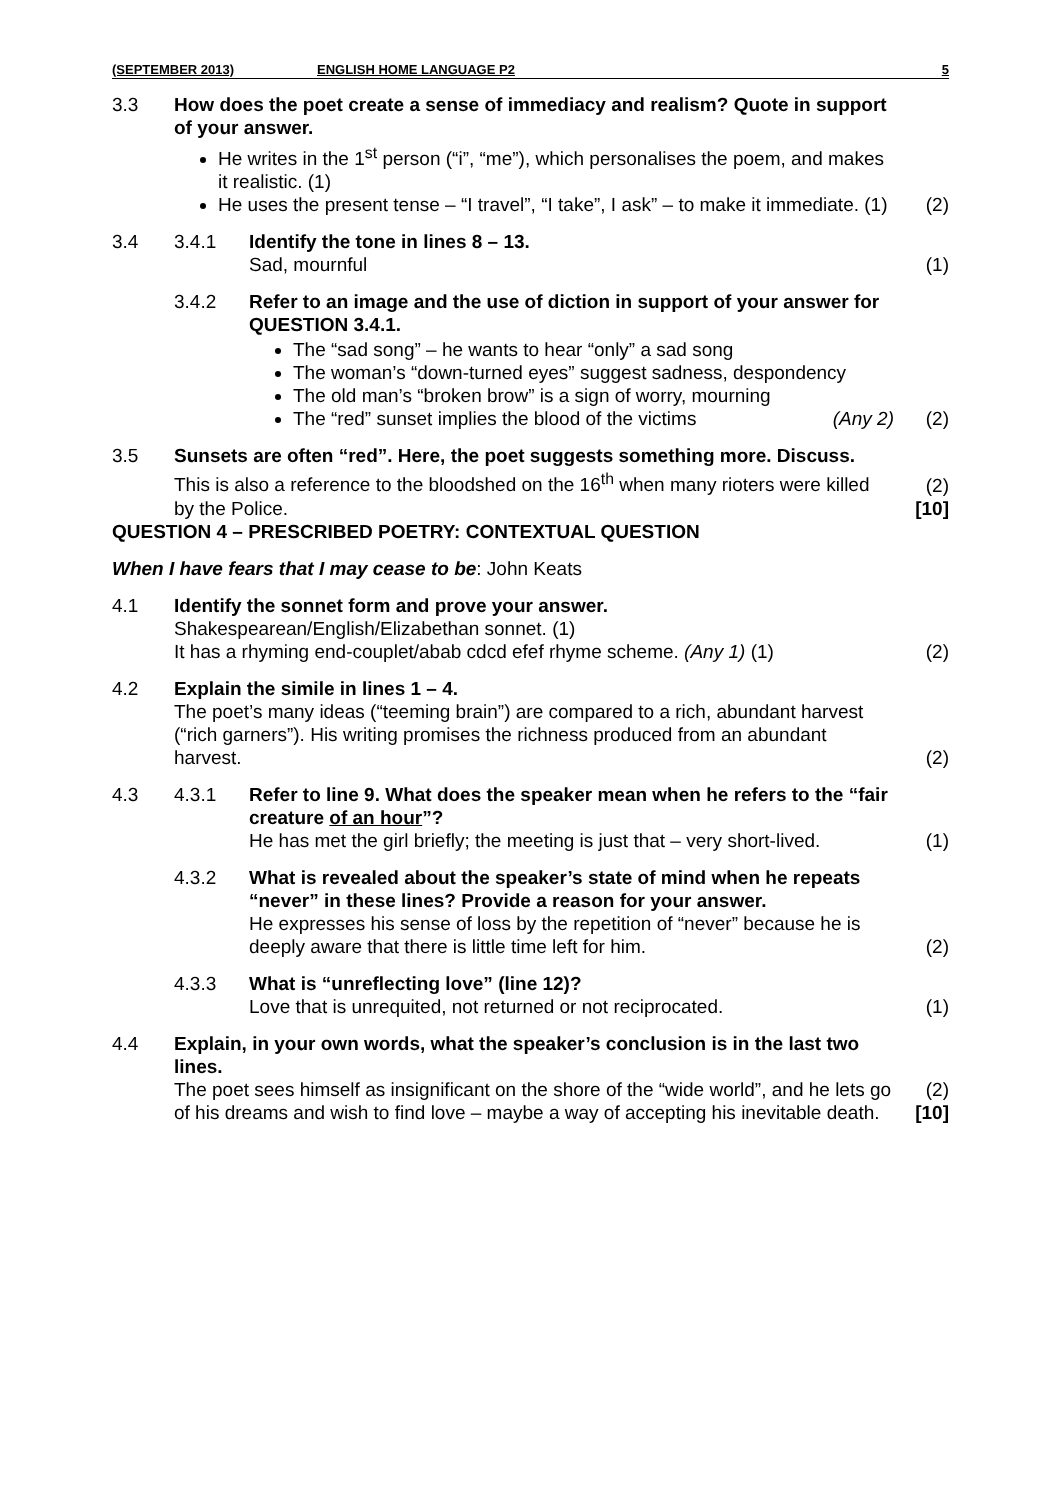(SEPTEMBER 2013) ENGLISH HOME LANGUAGE P2 5
| 3.3 | How does the poet create a sense of immediacy and realism? Quote in support of your answer. He writes in the 1<sup>st</sup> person (“i”, “me”), which personalises the poem, and makes it realistic. (1) He uses the present tense – “I travel”, “I take”, I ask” – to make it immediate. (1) | | (2) |
| 3.4 | 3.4.1 | Identify the tone in lines 8 – 13. Sad, mournful | (1) |
| | 3.4.2 | Refer to an image and the use of diction in support of your answer for QUESTION 3.4.1. The “sad song” – he wants to hear “only” a sad song The woman’s “down-turned eyes” suggest sadness, despondency The old man’s “broken brow” is a sign of worry, mourning The “red” sunset implies the blood of the victims (Any 2) | (2) |
| 3.5 | Sunsets are often “red”. Here, the poet suggests something more. Discuss. This is also a reference to the bloodshed on the 16<sup>th</sup> when many rioters were killed by the Police. | | (2) [10] |
QUESTION 4 – PRESCRIBED POETRY: CONTEXTUAL QUESTION
When I have fears that I may cease to be: John Keats
| 4.1 | Identify the sonnet form and prove your answer. Shakespearean/English/Elizabethan sonnet. (1) It has a rhyming end-couplet/abab cdcd efef rhyme scheme. (Any 1) (1) | | (2) |
| 4.2 | Explain the simile in lines 1 – 4. The poet’s many ideas (“teeming brain”) are compared to a rich, abundant harvest (“rich garners”). His writing promises the richness produced from an abundant harvest. | | (2) |
| 4.3 | 4.3.1 | Refer to line 9. What does the speaker mean when he refers to the “fair creature of an hour ”? He has met the girl briefly; the meeting is just that – very short-lived. | (1) |
| | 4.3.2 | What is revealed about the speaker’s state of mind when he repeats “never” in these lines? Provide a reason for your answer. He expresses his sense of loss by the repetition of “never” because he is deeply aware that there is little time left for him. | (2) |
| | 4.3.3 | What is “unreflecting love” (line 12)? Love that is unrequited, not returned or not reciprocated. | (1) |
| 4.4 | Explain, in your own words, what the speaker’s conclusion is in the last two lines. The poet sees himself as insignificant on the shore of the “wide world”, and he lets go of his dreams and wish to find love – maybe a way of accepting his inevitable death. | | (2) [10] |